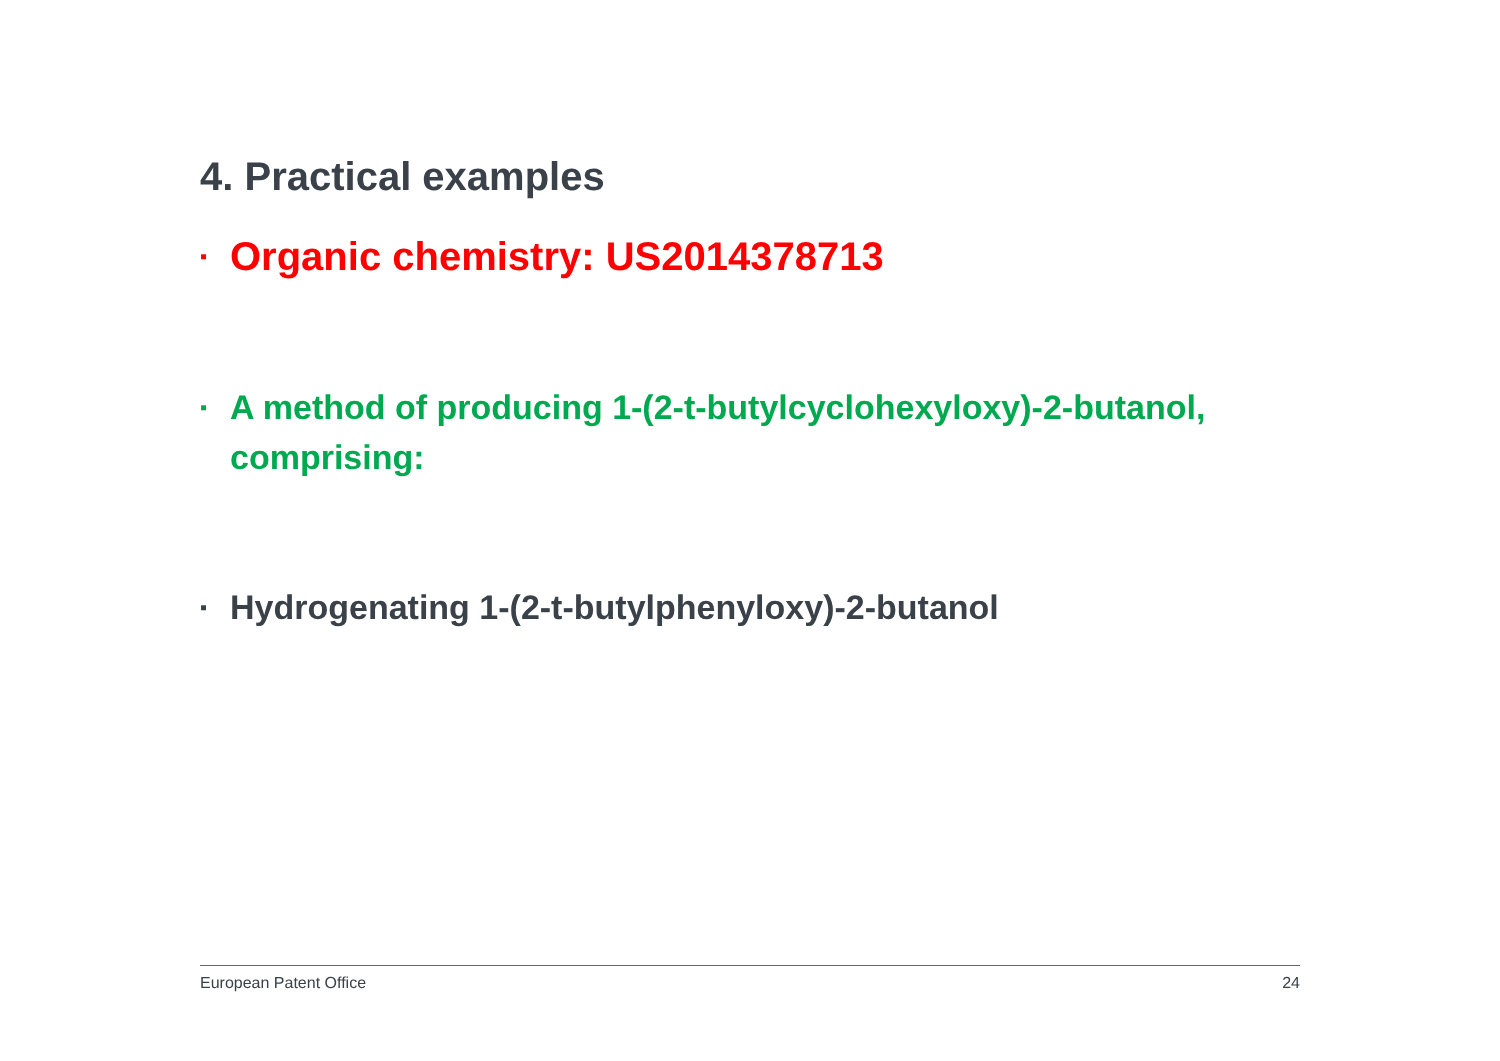4. Practical examples
▪ Organic chemistry: US2014378713
▪ A method of producing 1-(2-t-butylcyclohexyloxy)-2-butanol, comprising:
▪ Hydrogenating 1-(2-t-butylphenyloxy)-2-butanol
European Patent Office 24